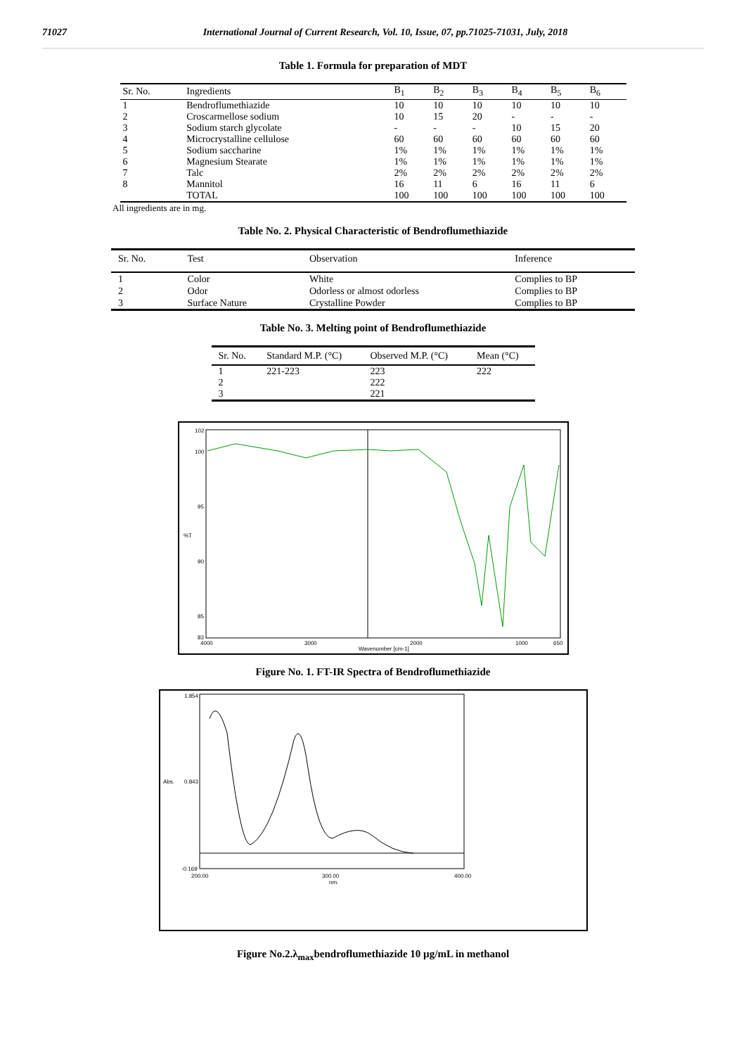71027 International Journal of Current Research, Vol. 10, Issue, 07, pp.71025-71031, July, 2018
Table 1. Formula for preparation of MDT
| Sr. No. | Ingredients | B<sub>1</sub> | B<sub>2</sub> | B<sub>3</sub> | B<sub>4</sub> | B<sub>5</sub> | B<sub>6</sub> |
| --- | --- | --- | --- | --- | --- | --- | --- |
| 1 | Bendroflumethiazide | 10 | 10 | 10 | 10 | 10 | 10 |
| 2 | Croscarmellose sodium | 10 | 15 | 20 | - | - | - |
| 3 | Sodium starch glycolate | - | - | - | 10 | 15 | 20 |
| 4 | Microcrystalline cellulose | 60 | 60 | 60 | 60 | 60 | 60 |
| 5 | Sodium saccharine | 1% | 1% | 1% | 1% | 1% | 1% |
| 6 | Magnesium Stearate | 1% | 1% | 1% | 1% | 1% | 1% |
| 7 | Talc | 2% | 2% | 2% | 2% | 2% | 2% |
| 8 | Mannitol | 16 | 11 | 6 | 16 | 11 | 6 |
| | TOTAL | 100 | 100 | 100 | 100 | 100 | 100 |
All ingredients are in mg.
Table No. 2. Physical Characteristic of Bendroflumethiazide
| Sr. No. | Test | Observation | Inference |
| --- | --- | --- | --- |
| 1 | Color | White | Complies to BP |
| 2 | Odor | Odorless or almost odorless | Complies to BP |
| 3 | Surface Nature | Crystalline Powder | Complies to BP |
Table No. 3. Melting point of Bendroflumethiazide
| Sr. No. | Standard M.P. (°C) | Observed M.P. (°C) | Mean (°C) |
| --- | --- | --- | --- |
| 1 | 221-223 | 223 | 222 |
| 2 | | 222 | |
| 3 | | 221 | |
102
100
95
%T
90
85
83
4000
3000
2000
1000
650
Wavenumber [cm-1]
Figure No. 1. FT-IR Spectra of Bendroflumethiazide
1.854
0.843
-0.169
Abs.
200.00
300.00
nm.
400.00
Figure No.2.λ<sub>max</sub>bendroflumethiazide 10 µg/mL in methanol